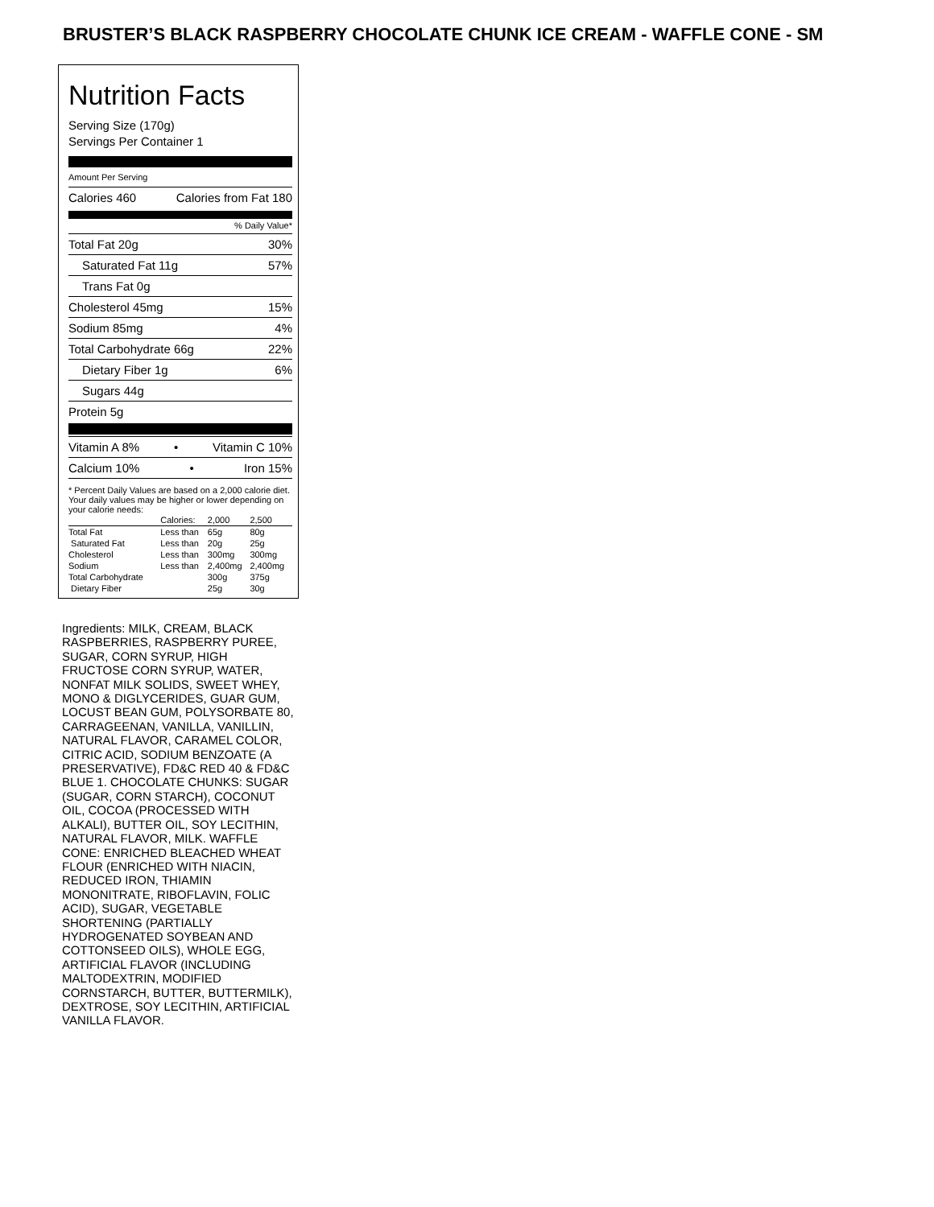BRUSTER’S BLACK RASPBERRY CHOCOLATE CHUNK ICE CREAM - WAFFLE CONE - SM
Nutrition Facts
Serving Size (170g)
Servings Per Container 1
Amount Per Serving
Calories 460 Calories from Fat 180
% Daily Value*
Total Fat 20g 30%
Saturated Fat 11g 57%
Trans Fat 0g
Cholesterol 45mg 15%
Sodium 85mg 4%
Total Carbohydrate 66g 22%
Dietary Fiber 1g 6%
Sugars 44g
Protein 5g
Vitamin A 8% • Vitamin C 10%
Calcium 10% • Iron 15%
* Percent Daily Values are based on a 2,000 calorie diet. Your daily values may be higher or lower depending on your calorie needs:
| | Calories: | 2,000 | 2,500 |
| --- | --- | --- | --- |
| Total Fat | Less than | 65g | 80g |
| Saturated Fat | Less than | 20g | 25g |
| Cholesterol | Less than | 300mg | 300mg |
| Sodium | Less than | 2,400mg | 2,400mg |
| Total Carbohydrate | | 300g | 375g |
| Dietary Fiber | | 25g | 30g |
Ingredients: MILK, CREAM, BLACK RASPBERRIES, RASPBERRY PUREE, SUGAR, CORN SYRUP, HIGH FRUCTOSE CORN SYRUP, WATER, NONFAT MILK SOLIDS, SWEET WHEY, MONO & DIGLYCERIDES, GUAR GUM, LOCUST BEAN GUM, POLYSORBATE 80, CARRAGEENAN, VANILLA, VANILLIN, NATURAL FLAVOR, CARAMEL COLOR, CITRIC ACID, SODIUM BENZOATE (A PRESERVATIVE), FD&C RED 40 & FD&C BLUE 1. CHOCOLATE CHUNKS: SUGAR (SUGAR, CORN STARCH), COCONUT OIL, COCOA (PROCESSED WITH ALKALI), BUTTER OIL, SOY LECITHIN, NATURAL FLAVOR, MILK. WAFFLE CONE: ENRICHED BLEACHED WHEAT FLOUR (ENRICHED WITH NIACIN, REDUCED IRON, THIAMIN MONONITRATE, RIBOFLAVIN, FOLIC ACID), SUGAR, VEGETABLE SHORTENING (PARTIALLY HYDROGENATED SOYBEAN AND COTTONSEED OILS), WHOLE EGG, ARTIFICIAL FLAVOR (INCLUDING MALTODEXTRIN, MODIFIED CORNSTARCH, BUTTER, BUTTERMILK), DEXTROSE, SOY LECITHIN, ARTIFICIAL VANILLA FLAVOR.